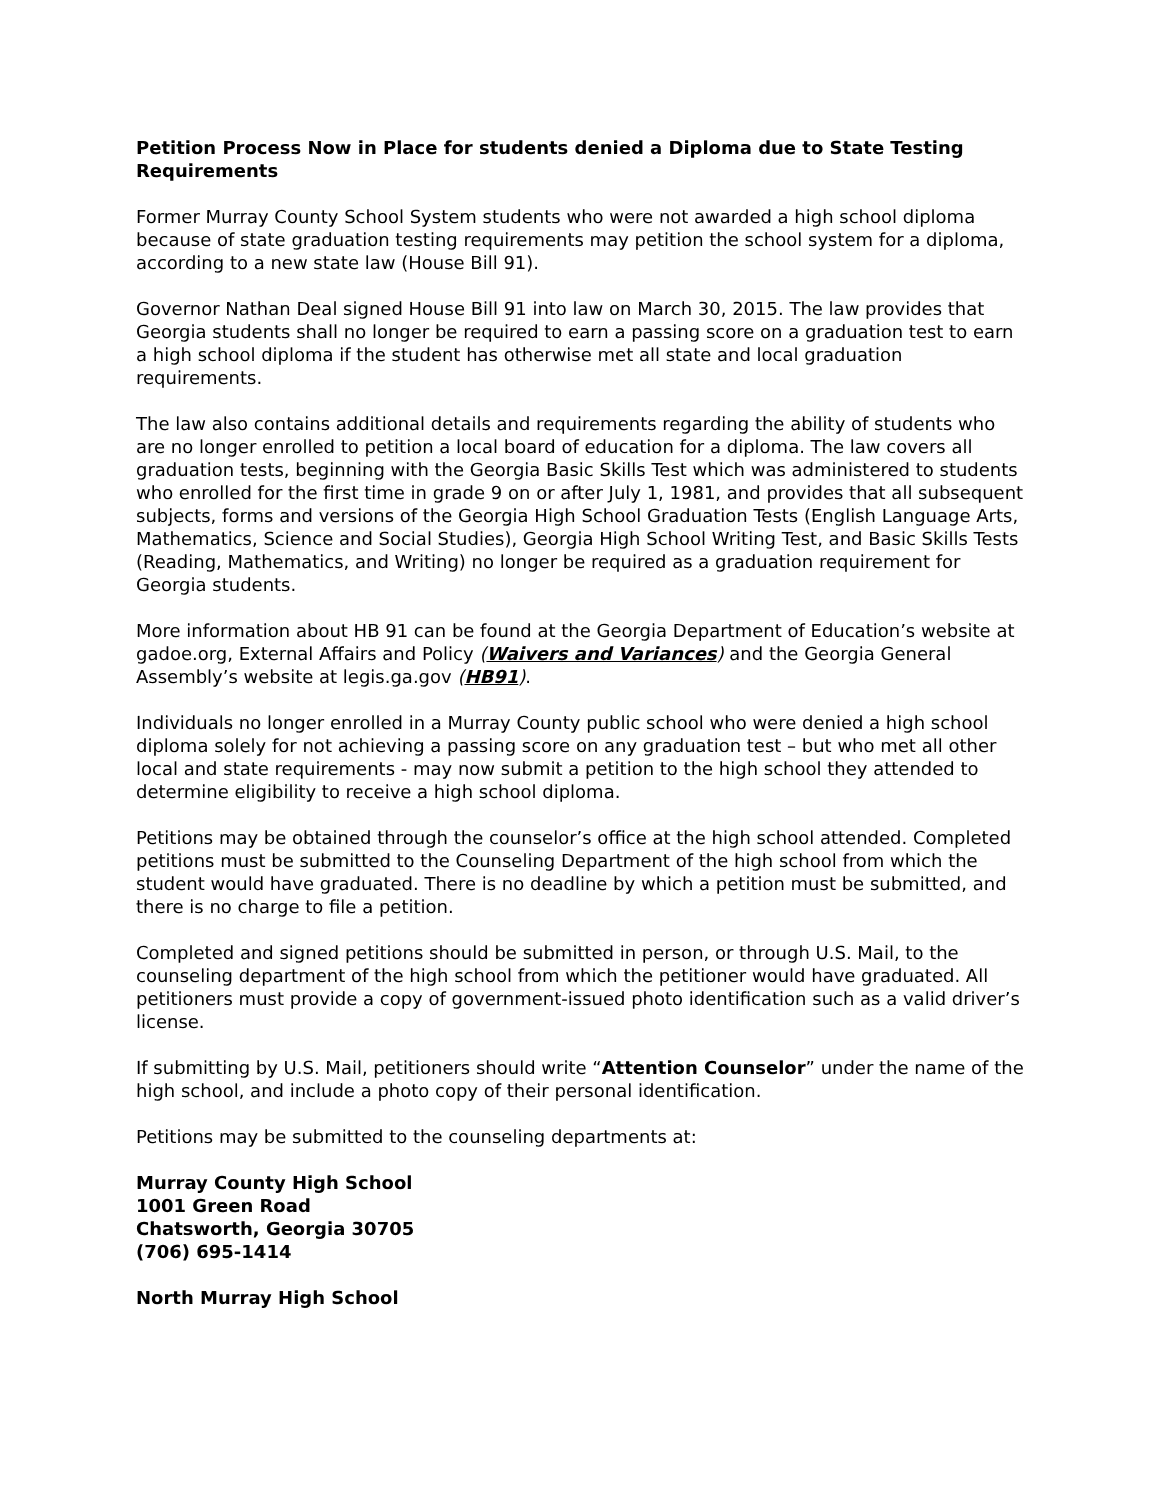Petition Process Now in Place for students denied a Diploma due to State Testing Requirements
Former Murray County School System students who were not awarded a high school diploma because of state graduation testing requirements may petition the school system for a diploma, according to a new state law (House Bill 91).
Governor Nathan Deal signed House Bill 91 into law on March 30, 2015. The law provides that Georgia students shall no longer be required to earn a passing score on a graduation test to earn a high school diploma if the student has otherwise met all state and local graduation requirements.
The law also contains additional details and requirements regarding the ability of students who are no longer enrolled to petition a local board of education for a diploma. The law covers all graduation tests, beginning with the Georgia Basic Skills Test which was administered to students who enrolled for the first time in grade 9 on or after July 1, 1981, and provides that all subsequent subjects, forms and versions of the Georgia High School Graduation Tests (English Language Arts, Mathematics, Science and Social Studies), Georgia High School Writing Test, and Basic Skills Tests (Reading, Mathematics, and Writing) no longer be required as a graduation requirement for Georgia students.
More information about HB 91 can be found at the Georgia Department of Education’s website at gadoe.org, External Affairs and Policy (Waivers and Variances) and the Georgia General Assembly’s website at legis.ga.gov (HB91).
Individuals no longer enrolled in a Murray County public school who were denied a high school diploma solely for not achieving a passing score on any graduation test – but who met all other local and state requirements - may now submit a petition to the high school they attended to determine eligibility to receive a high school diploma.
Petitions may be obtained through the counselor’s office at the high school attended. Completed petitions must be submitted to the Counseling Department of the high school from which the student would have graduated. There is no deadline by which a petition must be submitted, and there is no charge to file a petition.
Completed and signed petitions should be submitted in person, or through U.S. Mail, to the counseling department of the high school from which the petitioner would have graduated. All petitioners must provide a copy of government-issued photo identification such as a valid driver’s license.
If submitting by U.S. Mail, petitioners should write “Attention Counselor” under the name of the high school, and include a photo copy of their personal identification.
Petitions may be submitted to the counseling departments at:
Murray County High School
1001 Green Road
Chatsworth, Georgia 30705
(706) 695-1414
North Murray High School